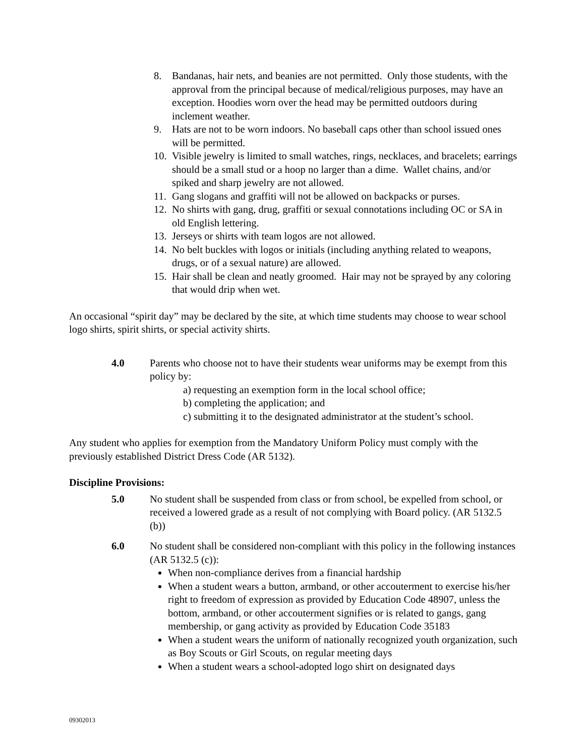8. Bandanas, hair nets, and beanies are not permitted. Only those students, with the approval from the principal because of medical/religious purposes, may have an exception. Hoodies worn over the head may be permitted outdoors during inclement weather.
9. Hats are not to be worn indoors. No baseball caps other than school issued ones will be permitted.
10. Visible jewelry is limited to small watches, rings, necklaces, and bracelets; earrings should be a small stud or a hoop no larger than a dime. Wallet chains, and/or spiked and sharp jewelry are not allowed.
11. Gang slogans and graffiti will not be allowed on backpacks or purses.
12. No shirts with gang, drug, graffiti or sexual connotations including OC or SA in old English lettering.
13. Jerseys or shirts with team logos are not allowed.
14. No belt buckles with logos or initials (including anything related to weapons, drugs, or of a sexual nature) are allowed.
15. Hair shall be clean and neatly groomed. Hair may not be sprayed by any coloring that would drip when wet.
An occasional “spirit day” may be declared by the site, at which time students may choose to wear school logo shirts, spirit shirts, or special activity shirts.
4.0 Parents who choose not to have their students wear uniforms may be exempt from this policy by:
a) requesting an exemption form in the local school office;
b) completing the application; and
c) submitting it to the designated administrator at the student’s school.
Any student who applies for exemption from the Mandatory Uniform Policy must comply with the previously established District Dress Code (AR 5132).
Discipline Provisions:
5.0 No student shall be suspended from class or from school, be expelled from school, or received a lowered grade as a result of not complying with Board policy. (AR 5132.5 (b))
6.0 No student shall be considered non-compliant with this policy in the following instances (AR 5132.5 (c)):
When non-compliance derives from a financial hardship
When a student wears a button, armband, or other accouterment to exercise his/her right to freedom of expression as provided by Education Code 48907, unless the bottom, armband, or other accouterment signifies or is related to gangs, gang membership, or gang activity as provided by Education Code 35183
When a student wears the uniform of nationally recognized youth organization, such as Boy Scouts or Girl Scouts, on regular meeting days
When a student wears a school-adopted logo shirt on designated days
09302013